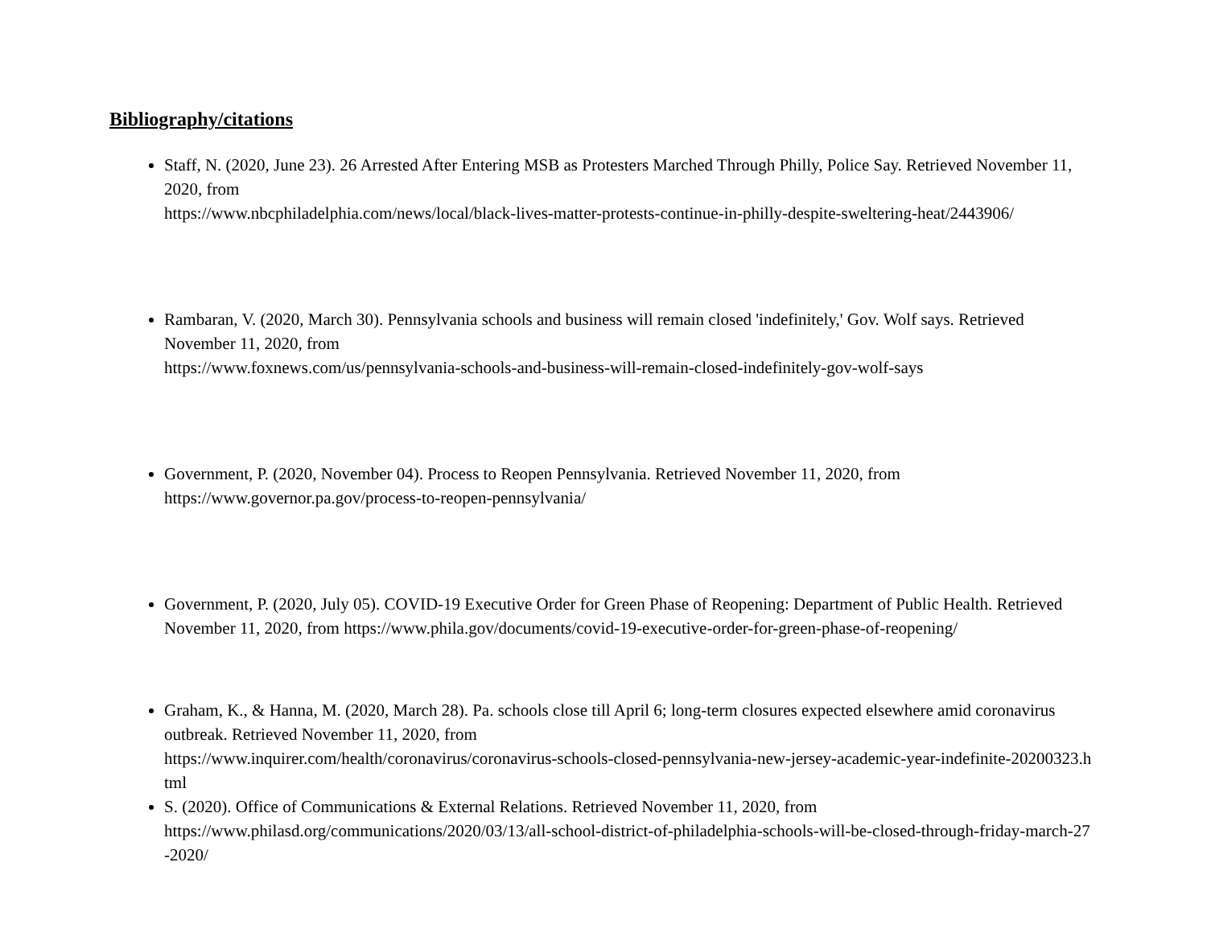Bibliography/citations
Staff, N. (2020, June 23). 26 Arrested After Entering MSB as Protesters Marched Through Philly, Police Say. Retrieved November 11, 2020, from
https://www.nbcphiladelphia.com/news/local/black-lives-matter-protests-continue-in-philly-despite-sweltering-heat/2443906/
Rambaran, V. (2020, March 30). Pennsylvania schools and business will remain closed 'indefinitely,' Gov. Wolf says. Retrieved November 11, 2020, from
https://www.foxnews.com/us/pennsylvania-schools-and-business-will-remain-closed-indefinitely-gov-wolf-says
Government, P. (2020, November 04). Process to Reopen Pennsylvania. Retrieved November 11, 2020, from
https://www.governor.pa.gov/process-to-reopen-pennsylvania/
Government, P. (2020, July 05). COVID-19 Executive Order for Green Phase of Reopening: Department of Public Health. Retrieved November 11, 2020, from https://www.phila.gov/documents/covid-19-executive-order-for-green-phase-of-reopening/
Graham, K., & Hanna, M. (2020, March 28). Pa. schools close till April 6; long-term closures expected elsewhere amid coronavirus outbreak. Retrieved November 11, 2020, from
https://www.inquirer.com/health/coronavirus/coronavirus-schools-closed-pennsylvania-new-jersey-academic-year-indefinite-20200323.html
S. (2020). Office of Communications & External Relations. Retrieved November 11, 2020, from
https://www.philasd.org/communications/2020/03/13/all-school-district-of-philadelphia-schools-will-be-closed-through-friday-march-27-2020/